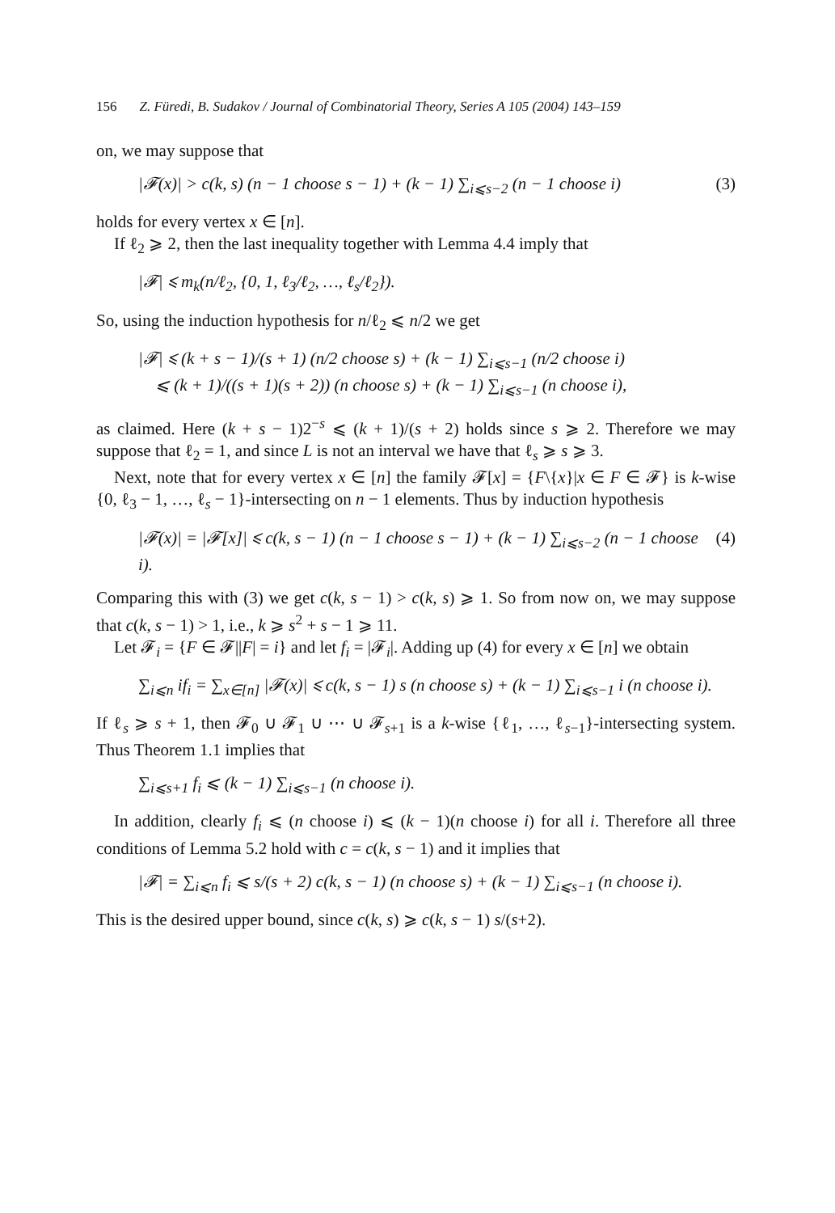156 Z. Füredi, B. Sudakov / Journal of Combinatorial Theory, Series A 105 (2004) 143–159
on, we may suppose that
|𝓕(x)| > c(k, s) (n − 1 choose s − 1) + (k − 1) ∑<sub>i⩽s−2</sub> (n − 1 choose i) (3)
holds for every vertex x ∈ [n].
If ℓ<sub>2</sub> ⩾ 2, then the last inequality together with Lemma 4.4 imply that
|𝓕| ⩽ m<sub>k</sub>(n/ℓ<sub>2</sub>, {0, 1, ℓ<sub>3</sub>/ℓ<sub>2</sub>, …, ℓ<sub>s</sub>/ℓ<sub>2</sub>}).
So, using the induction hypothesis for n/ℓ<sub>2</sub> ⩽ n/2 we get
|𝓕| ⩽ (k + s − 1)/(s + 1) (n/2 choose s) + (k − 1) ∑<sub>i⩽s−1</sub> (n/2 choose i)
⩽ (k + 1)/((s + 1)(s + 2)) (n choose s) + (k − 1) ∑<sub>i⩽s−1</sub> (n choose i),
as claimed. Here (k + s − 1)2<sup>−s</sup> ⩽ (k + 1)/(s + 2) holds since s ⩾ 2. Therefore we may suppose that ℓ<sub>2</sub> = 1, and since L is not an interval we have that ℓ<sub>s</sub> ⩾ s ⩾ 3.
Next, note that for every vertex x ∈ [n] the family 𝓕[x] = {F\{x}|x ∈ F ∈ 𝓕} is k-wise {0, ℓ<sub>3</sub> − 1, …, ℓ<sub>s</sub> − 1}-intersecting on n − 1 elements. Thus by induction hypothesis
|𝓕(x)| = |𝓕[x]| ⩽ c(k, s − 1) (n − 1 choose s − 1) + (k − 1) ∑<sub>i⩽s−2</sub> (n − 1 choose i). (4)
Comparing this with (3) we get c(k, s − 1) > c(k, s) ⩾ 1. So from now on, we may suppose that c(k, s − 1) > 1, i.e., k ⩾ s<sup>2</sup> + s − 1 ⩾ 11.
Let 𝓕<sub>i</sub> = {F ∈ 𝓕||F| = i} and let f<sub>i</sub> = |𝓕<sub>i</sub>|. Adding up (4) for every x ∈ [n] we obtain
∑<sub>i⩽n</sub> if<sub>i</sub> = ∑<sub>x∈[n]</sub> |𝓕(x)| ⩽ c(k, s − 1) s (n choose s) + (k − 1) ∑<sub>i⩽s−1</sub> i (n choose i).
If ℓ<sub>s</sub> ⩾ s + 1, then 𝓕<sub>0</sub> ∪ 𝓕<sub>1</sub> ∪ ⋯ ∪ 𝓕<sub>s+1</sub> is a k-wise {ℓ<sub>1</sub>, …, ℓ<sub>s−1</sub>}-intersecting system. Thus Theorem 1.1 implies that
∑<sub>i⩽s+1</sub> f<sub>i</sub> ⩽ (k − 1) ∑<sub>i⩽s−1</sub> (n choose i).
In addition, clearly f<sub>i</sub> ⩽ (n choose i) ⩽ (k − 1)(n choose i) for all i. Therefore all three conditions of Lemma 5.2 hold with c = c(k, s − 1) and it implies that
|𝓕| = ∑<sub>i⩽n</sub> f<sub>i</sub> ⩽ s/(s + 2) c(k, s − 1) (n choose s) + (k − 1) ∑<sub>i⩽s−1</sub> (n choose i).
This is the desired upper bound, since c(k, s) ⩾ c(k, s − 1) s/(s+2).